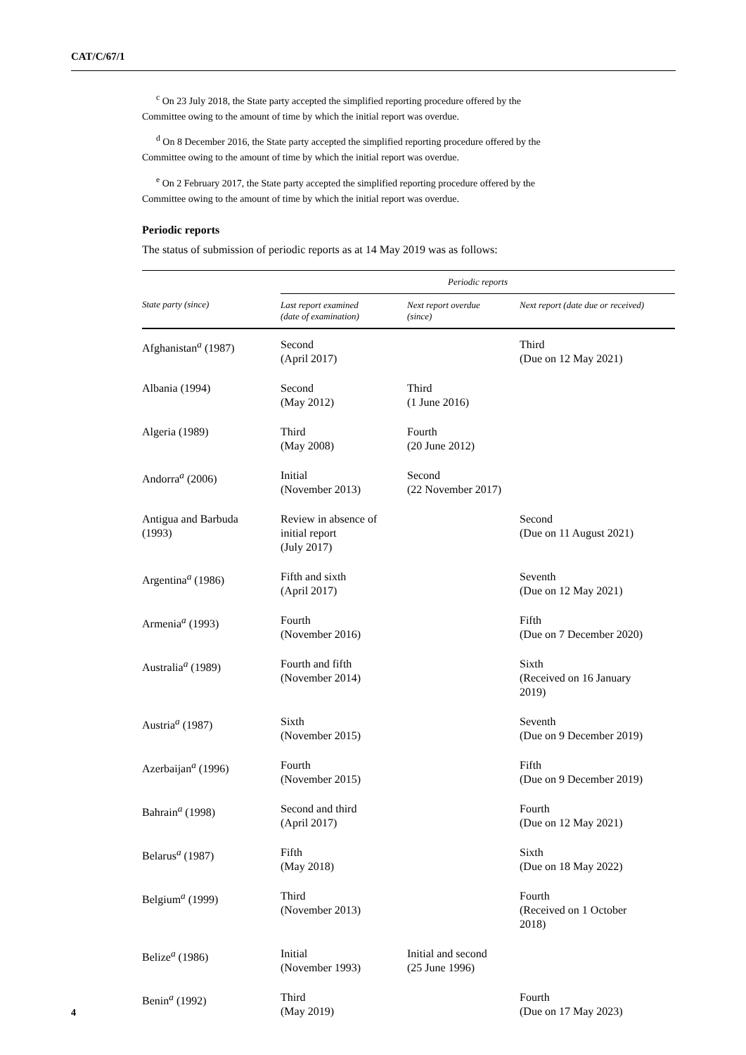CAT/C/67/1
<sup>c</sup> On 23 July 2018, the State party accepted the simplified reporting procedure offered by the
Committee owing to the amount of time by which the initial report was overdue.
<sup>d</sup> On 8 December 2016, the State party accepted the simplified reporting procedure offered by the
Committee owing to the amount of time by which the initial report was overdue.
<sup>e</sup> On 2 February 2017, the State party accepted the simplified reporting procedure offered by the
Committee owing to the amount of time by which the initial report was overdue.
Periodic reports
The status of submission of periodic reports as at 14 May 2019 was as follows:
| | Periodic reports | | |
| --- | --- | --- | --- |
| State party (since) | Last report examined (date of examination) | Next report overdue (since) | Next report (date due or received) |
| Afghanistan<sup>a</sup> (1987) | Second (April 2017) | | Third (Due on 12 May 2021) |
| Albania (1994) | Second (May 2012) | Third (1 June 2016) | |
| Algeria (1989) | Third (May 2008) | Fourth (20 June 2012) | |
| Andorra<sup>a</sup> (2006) | Initial (November 2013) | Second (22 November 2017) | |
| Antigua and Barbuda (1993) | Review in absence of initial report (July 2017) | | Second (Due on 11 August 2021) |
| Argentina<sup>a</sup> (1986) | Fifth and sixth (April 2017) | | Seventh (Due on 12 May 2021) |
| Armenia<sup>a</sup> (1993) | Fourth (November 2016) | | Fifth (Due on 7 December 2020) |
| Australia<sup>a</sup> (1989) | Fourth and fifth (November 2014) | | Sixth (Received on 16 January 2019) |
| Austria<sup>a</sup> (1987) | Sixth (November 2015) | | Seventh (Due on 9 December 2019) |
| Azerbaijan<sup>a</sup> (1996) | Fourth (November 2015) | | Fifth (Due on 9 December 2019) |
| Bahrain<sup>a</sup> (1998) | Second and third (April 2017) | | Fourth (Due on 12 May 2021) |
| Belarus<sup>a</sup> (1987) | Fifth (May 2018) | | Sixth (Due on 18 May 2022) |
| Belgium<sup>a</sup> (1999) | Third (November 2013) | | Fourth (Received on 1 October 2018) |
| Belize<sup>a</sup> (1986) | Initial (November 1993) | Initial and second (25 June 1996) | |
| Benin<sup>a</sup> (1992) | Third (May 2019) | | Fourth (Due on 17 May 2023) |
4